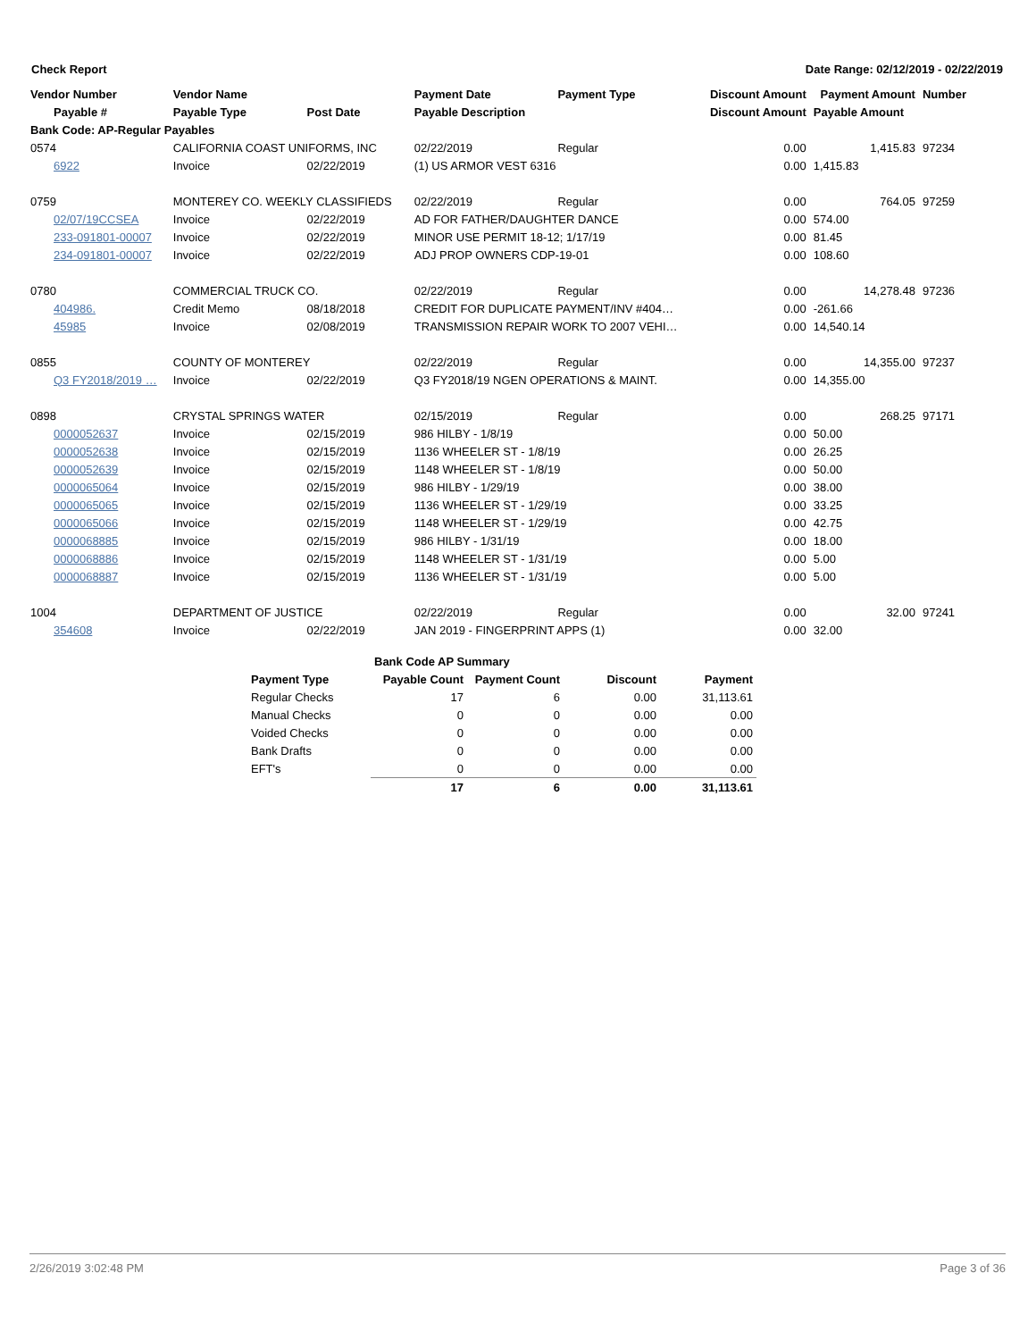Check Report Date Range: 02/12/2019 - 02/22/2019
| Vendor Number | Vendor Name | | Payment Date | Payment Type | Discount Amount | Payment Amount | Number |
| --- | --- | --- | --- | --- | --- | --- | --- |
| Payable # | Payable Type | Post Date | Payable Description | | Discount Amount | Payable Amount | |
| Bank Code: AP-Regular Payables | | | | | | | |
| 0574 | CALIFORNIA COAST UNIFORMS, INC | | 02/22/2019 | Regular | 0.00 | 1,415.83 | 97234 |
| 6922 | Invoice | 02/22/2019 | (1) US ARMOR VEST 6316 | | 0.00 | 1,415.83 | |
| 0759 | MONTEREY CO. WEEKLY CLASSIFIEDS | | 02/22/2019 | Regular | 0.00 | 764.05 | 97259 |
| 02/07/19CCSEA | Invoice | 02/22/2019 | AD FOR FATHER/DAUGHTER DANCE | | 0.00 | 574.00 | |
| 233-091801-00007 | Invoice | 02/22/2019 | MINOR USE PERMIT 18-12; 1/17/19 | | 0.00 | 81.45 | |
| 234-091801-00007 | Invoice | 02/22/2019 | ADJ PROP OWNERS CDP-19-01 | | 0.00 | 108.60 | |
| 0780 | COMMERCIAL TRUCK CO. | | 02/22/2019 | Regular | 0.00 | 14,278.48 | 97236 |
| 404986. | Credit Memo | 08/18/2018 | CREDIT FOR DUPLICATE PAYMENT/INV #404… | | 0.00 | -261.66 | |
| 45985 | Invoice | 02/08/2019 | TRANSMISSION REPAIR WORK TO 2007 VEHI… | | 0.00 | 14,540.14 | |
| 0855 | COUNTY OF MONTEREY | | 02/22/2019 | Regular | 0.00 | 14,355.00 | 97237 |
| Q3 FY2018/2019 … | Invoice | 02/22/2019 | Q3 FY2018/19 NGEN OPERATIONS & MAINT. | | 0.00 | 14,355.00 | |
| 0898 | CRYSTAL SPRINGS WATER | | 02/15/2019 | Regular | 0.00 | 268.25 | 97171 |
| 0000052637 | Invoice | 02/15/2019 | 986 HILBY - 1/8/19 | | 0.00 | 50.00 | |
| 0000052638 | Invoice | 02/15/2019 | 1136 WHEELER ST - 1/8/19 | | 0.00 | 26.25 | |
| 0000052639 | Invoice | 02/15/2019 | 1148 WHEELER ST - 1/8/19 | | 0.00 | 50.00 | |
| 0000065064 | Invoice | 02/15/2019 | 986 HILBY - 1/29/19 | | 0.00 | 38.00 | |
| 0000065065 | Invoice | 02/15/2019 | 1136 WHEELER ST - 1/29/19 | | 0.00 | 33.25 | |
| 0000065066 | Invoice | 02/15/2019 | 1148 WHEELER ST - 1/29/19 | | 0.00 | 42.75 | |
| 0000068885 | Invoice | 02/15/2019 | 986 HILBY - 1/31/19 | | 0.00 | 18.00 | |
| 0000068886 | Invoice | 02/15/2019 | 1148 WHEELER ST - 1/31/19 | | 0.00 | 5.00 | |
| 0000068887 | Invoice | 02/15/2019 | 1136 WHEELER ST - 1/31/19 | | 0.00 | 5.00 | |
| 1004 | DEPARTMENT OF JUSTICE | | 02/22/2019 | Regular | 0.00 | 32.00 | 97241 |
| 354608 | Invoice | 02/22/2019 | JAN 2019 - FINGERPRINT APPS (1) | | 0.00 | 32.00 | |
| | Bank Code AP Summary | | | |
| --- | --- | --- | --- | --- |
| Payment Type | Payable Count | Payment Count | Discount | Payment |
| Regular Checks | 17 | 6 | 0.00 | 31,113.61 |
| Manual Checks | 0 | 0 | 0.00 | 0.00 |
| Voided Checks | 0 | 0 | 0.00 | 0.00 |
| Bank Drafts | 0 | 0 | 0.00 | 0.00 |
| EFT's | 0 | 0 | 0.00 | 0.00 |
| | 17 | 6 | 0.00 | 31,113.61 |
2/26/2019 3:02:48 PM Page 3 of 36